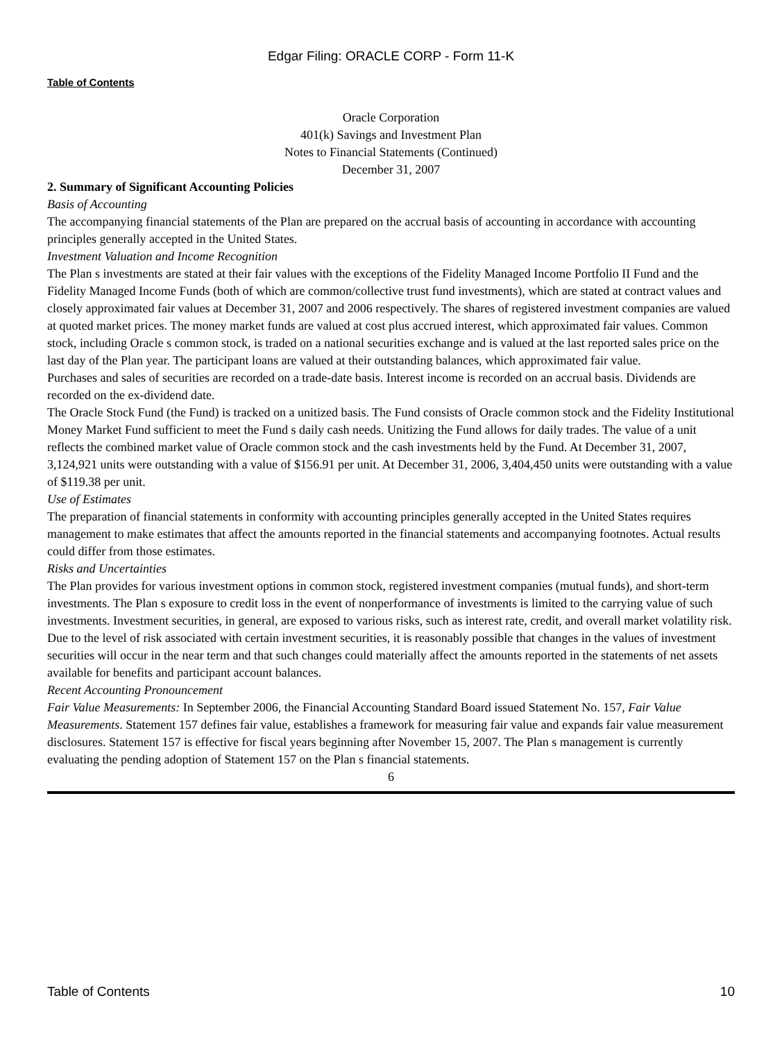Edgar Filing: ORACLE CORP - Form 11-K
Table of Contents
Oracle Corporation
401(k) Savings and Investment Plan
Notes to Financial Statements (Continued)
December 31, 2007
2. Summary of Significant Accounting Policies
Basis of Accounting
The accompanying financial statements of the Plan are prepared on the accrual basis of accounting in accordance with accounting principles generally accepted in the United States.
Investment Valuation and Income Recognition
The Plan s investments are stated at their fair values with the exceptions of the Fidelity Managed Income Portfolio II Fund and the Fidelity Managed Income Funds (both of which are common/collective trust fund investments), which are stated at contract values and closely approximated fair values at December 31, 2007 and 2006 respectively. The shares of registered investment companies are valued at quoted market prices. The money market funds are valued at cost plus accrued interest, which approximated fair values. Common stock, including Oracle s common stock, is traded on a national securities exchange and is valued at the last reported sales price on the last day of the Plan year. The participant loans are valued at their outstanding balances, which approximated fair value.
Purchases and sales of securities are recorded on a trade-date basis. Interest income is recorded on an accrual basis. Dividends are recorded on the ex-dividend date.
The Oracle Stock Fund (the Fund) is tracked on a unitized basis. The Fund consists of Oracle common stock and the Fidelity Institutional Money Market Fund sufficient to meet the Fund s daily cash needs. Unitizing the Fund allows for daily trades. The value of a unit reflects the combined market value of Oracle common stock and the cash investments held by the Fund. At December 31, 2007, 3,124,921 units were outstanding with a value of $156.91 per unit. At December 31, 2006, 3,404,450 units were outstanding with a value of $119.38 per unit.
Use of Estimates
The preparation of financial statements in conformity with accounting principles generally accepted in the United States requires management to make estimates that affect the amounts reported in the financial statements and accompanying footnotes. Actual results could differ from those estimates.
Risks and Uncertainties
The Plan provides for various investment options in common stock, registered investment companies (mutual funds), and short-term investments. The Plan s exposure to credit loss in the event of nonperformance of investments is limited to the carrying value of such investments. Investment securities, in general, are exposed to various risks, such as interest rate, credit, and overall market volatility risk. Due to the level of risk associated with certain investment securities, it is reasonably possible that changes in the values of investment securities will occur in the near term and that such changes could materially affect the amounts reported in the statements of net assets available for benefits and participant account balances.
Recent Accounting Pronouncement
Fair Value Measurements: In September 2006, the Financial Accounting Standard Board issued Statement No. 157, Fair Value Measurements. Statement 157 defines fair value, establishes a framework for measuring fair value and expands fair value measurement disclosures. Statement 157 is effective for fiscal years beginning after November 15, 2007. The Plan s management is currently evaluating the pending adoption of Statement 157 on the Plan s financial statements.
6
Table of Contents 10